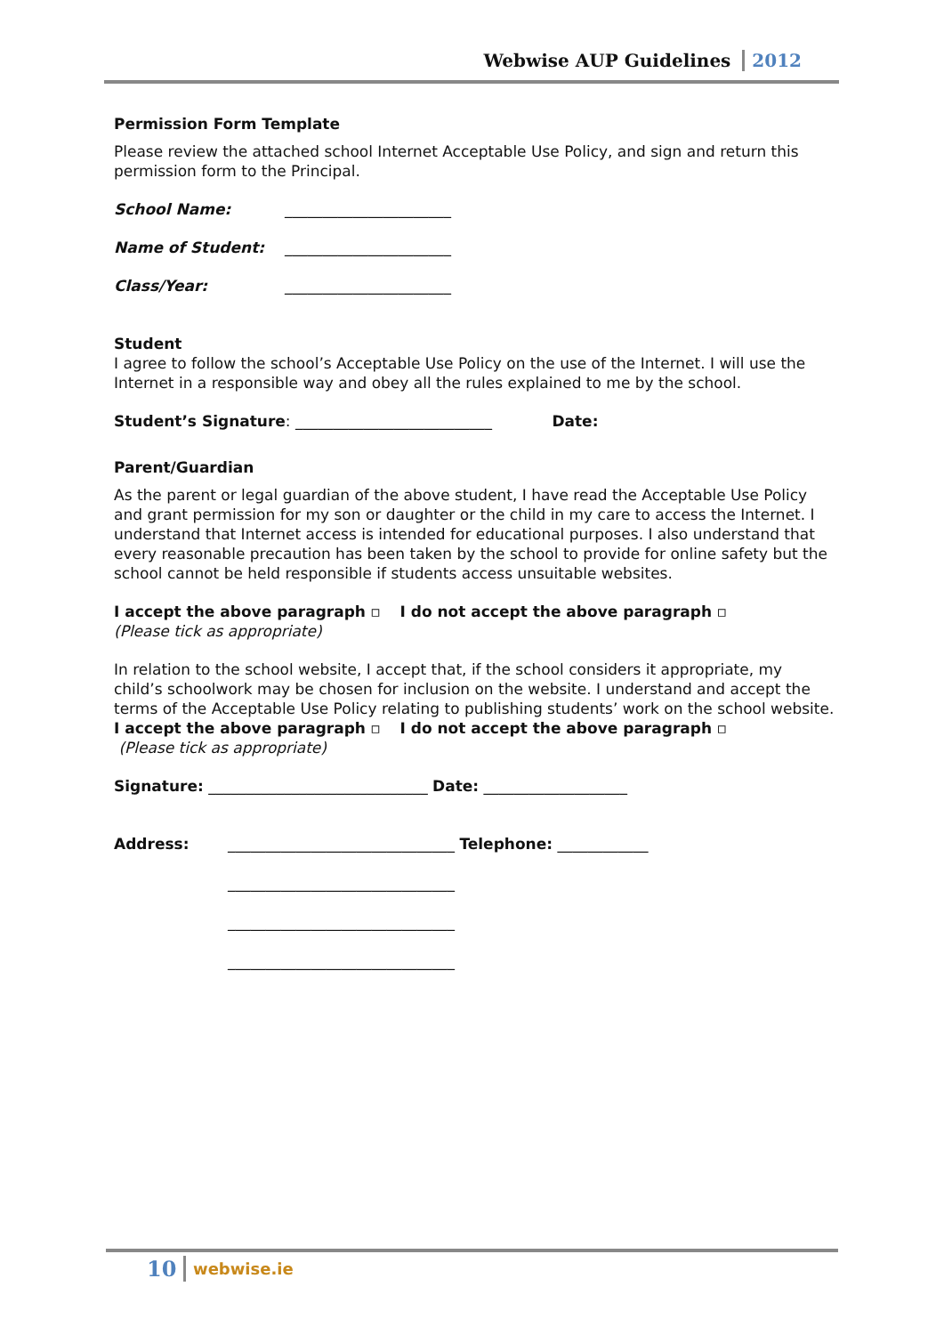Webwise AUP Guidelines 2012
Permission Form Template
Please review the attached school Internet Acceptable Use Policy, and sign and return this permission form to the Principal.
School Name: ______________________
Name of Student: ______________________
Class/Year: ______________________
Student
I agree to follow the school’s Acceptable Use Policy on the use of the Internet. I will use the Internet in a responsible way and obey all the rules explained to me by the school.
Student’s Signature: __________________________ Date:
Parent/Guardian
As the parent or legal guardian of the above student, I have read the Acceptable Use Policy and grant permission for my son or daughter or the child in my care to access the Internet. I understand that Internet access is intended for educational purposes. I also understand that every reasonable precaution has been taken by the school to provide for online safety but the school cannot be held responsible if students access unsuitable websites.
I accept the above paragraph ▫ I do not accept the above paragraph ▫
(Please tick as appropriate)
In relation to the school website, I accept that, if the school considers it appropriate, my child’s schoolwork may be chosen for inclusion on the website. I understand and accept the terms of the Acceptable Use Policy relating to publishing students’ work on the school website.
I accept the above paragraph ▫ I do not accept the above paragraph ▫
(Please tick as appropriate)
Signature: _____________________________ Date: ___________________
Address: ______________________________ Telephone: ____________
______________________________
______________________________
______________________________
10 webwise.ie